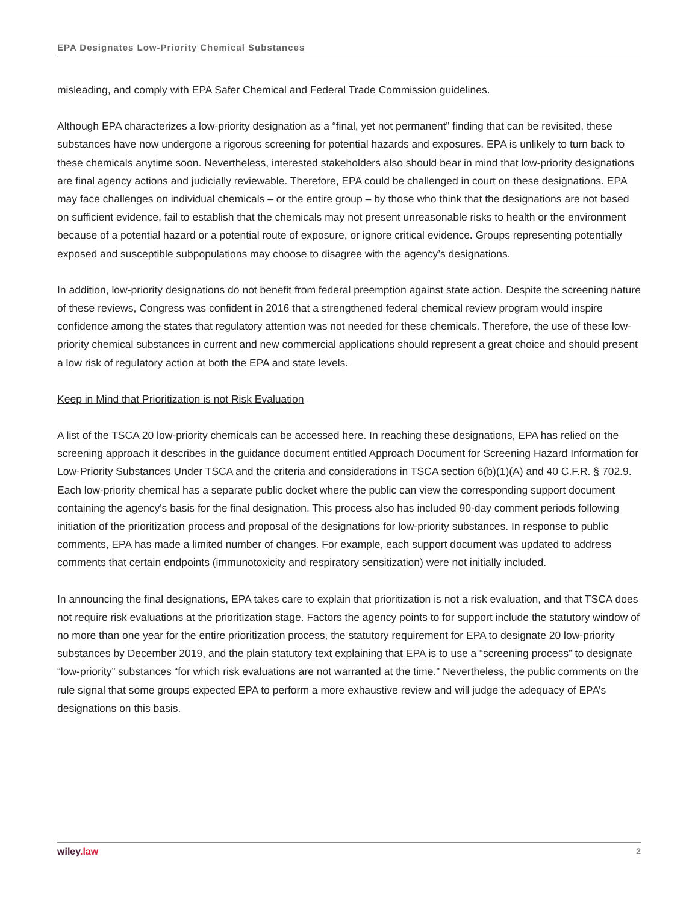EPA Designates Low-Priority Chemical Substances
misleading, and comply with EPA Safer Chemical and Federal Trade Commission guidelines.
Although EPA characterizes a low-priority designation as a “final, yet not permanent” finding that can be revisited, these substances have now undergone a rigorous screening for potential hazards and exposures. EPA is unlikely to turn back to these chemicals anytime soon. Nevertheless, interested stakeholders also should bear in mind that low-priority designations are final agency actions and judicially reviewable. Therefore, EPA could be challenged in court on these designations. EPA may face challenges on individual chemicals – or the entire group – by those who think that the designations are not based on sufficient evidence, fail to establish that the chemicals may not present unreasonable risks to health or the environment because of a potential hazard or a potential route of exposure, or ignore critical evidence. Groups representing potentially exposed and susceptible subpopulations may choose to disagree with the agency’s designations.
In addition, low-priority designations do not benefit from federal preemption against state action. Despite the screening nature of these reviews, Congress was confident in 2016 that a strengthened federal chemical review program would inspire confidence among the states that regulatory attention was not needed for these chemicals. Therefore, the use of these low-priority chemical substances in current and new commercial applications should represent a great choice and should present a low risk of regulatory action at both the EPA and state levels.
Keep in Mind that Prioritization is not Risk Evaluation
A list of the TSCA 20 low-priority chemicals can be accessed here. In reaching these designations, EPA has relied on the screening approach it describes in the guidance document entitled Approach Document for Screening Hazard Information for Low-Priority Substances Under TSCA and the criteria and considerations in TSCA section 6(b)(1)(A) and 40 C.F.R. § 702.9. Each low-priority chemical has a separate public docket where the public can view the corresponding support document containing the agency's basis for the final designation. This process also has included 90-day comment periods following initiation of the prioritization process and proposal of the designations for low-priority substances. In response to public comments, EPA has made a limited number of changes. For example, each support document was updated to address comments that certain endpoints (immunotoxicity and respiratory sensitization) were not initially included.
In announcing the final designations, EPA takes care to explain that prioritization is not a risk evaluation, and that TSCA does not require risk evaluations at the prioritization stage. Factors the agency points to for support include the statutory window of no more than one year for the entire prioritization process, the statutory requirement for EPA to designate 20 low-priority substances by December 2019, and the plain statutory text explaining that EPA is to use a “screening process” to designate “low-priority” substances “for which risk evaluations are not warranted at the time.” Nevertheless, the public comments on the rule signal that some groups expected EPA to perform a more exhaustive review and will judge the adequacy of EPA’s designations on this basis.
wiley.law 2